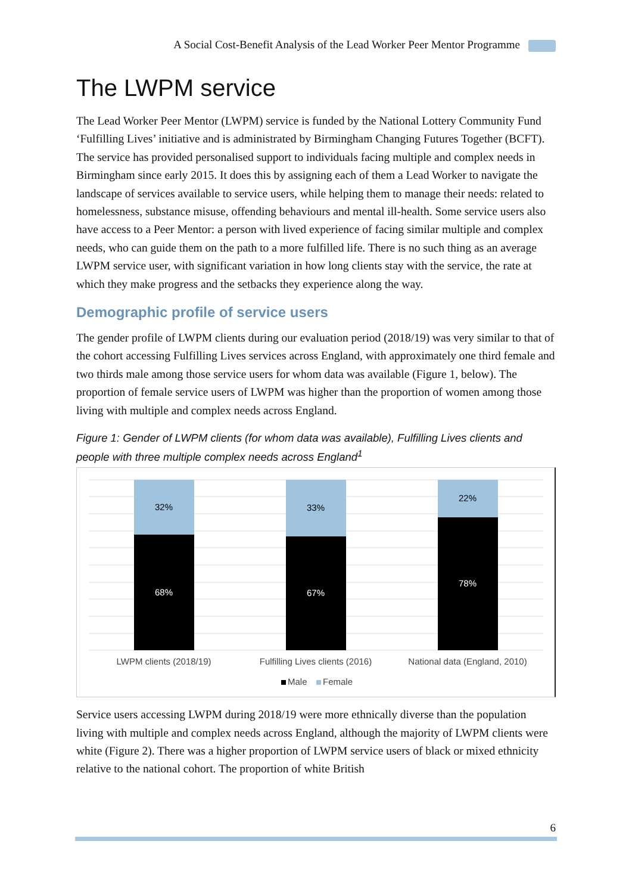A Social Cost-Benefit Analysis of the Lead Worker Peer Mentor Programme
The LWPM service
The Lead Worker Peer Mentor (LWPM) service is funded by the National Lottery Community Fund ‘Fulfilling Lives’ initiative and is administrated by Birmingham Changing Futures Together (BCFT). The service has provided personalised support to individuals facing multiple and complex needs in Birmingham since early 2015. It does this by assigning each of them a Lead Worker to navigate the landscape of services available to service users, while helping them to manage their needs: related to homelessness, substance misuse, offending behaviours and mental ill-health. Some service users also have access to a Peer Mentor: a person with lived experience of facing similar multiple and complex needs, who can guide them on the path to a more fulfilled life. There is no such thing as an average LWPM service user, with significant variation in how long clients stay with the service, the rate at which they make progress and the setbacks they experience along the way.
Demographic profile of service users
The gender profile of LWPM clients during our evaluation period (2018/19) was very similar to that of the cohort accessing Fulfilling Lives services across England, with approximately one third female and two thirds male among those service users for whom data was available (Figure 1, below). The proportion of female service users of LWPM was higher than the proportion of women among those living with multiple and complex needs across England.
Figure 1: Gender of LWPM clients (for whom data was available), Fulfilling Lives clients and people with three multiple complex needs across England<sup>1</sup>
32%
68%
33%
67%
22%
78%
LWPM clients (2018/19)
Fulfilling Lives clients (2016)
National data (England, 2010)
Male
Female
Service users accessing LWPM during 2018/19 were more ethnically diverse than the population living with multiple and complex needs across England, although the majority of LWPM clients were white (Figure 2). There was a higher proportion of LWPM service users of black or mixed ethnicity relative to the national cohort. The proportion of white British
6